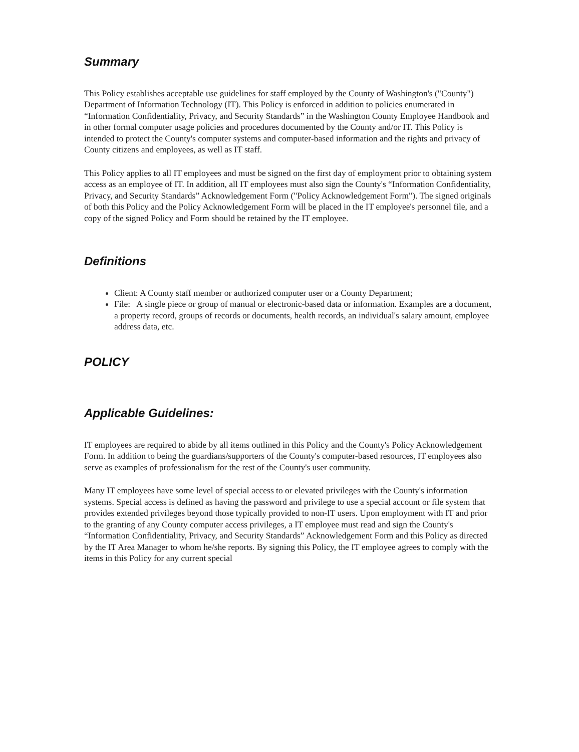Summary
This Policy establishes acceptable use guidelines for staff employed by the County of Washington's ("County") Department of Information Technology (IT). This Policy is enforced in addition to policies enumerated in “Information Confidentiality, Privacy, and Security Standards” in the Washington County Employee Handbook and in other formal computer usage policies and procedures documented by the County and/or IT. This Policy is intended to protect the County's computer systems and computer-based information and the rights and privacy of County citizens and employees, as well as IT staff.
This Policy applies to all IT employees and must be signed on the first day of employment prior to obtaining system access as an employee of IT. In addition, all IT employees must also sign the County's “Information Confidentiality, Privacy, and Security Standards” Acknowledgement Form ("Policy Acknowledgement Form"). The signed originals of both this Policy and the Policy Acknowledgement Form will be placed in the IT employee's personnel file, and a copy of the signed Policy and Form should be retained by the IT employee.
Definitions
Client: A County staff member or authorized computer user or a County Department;
File: A single piece or group of manual or electronic-based data or information. Examples are a document, a property record, groups of records or documents, health records, an individual's salary amount, employee address data, etc.
POLICY
Applicable Guidelines:
IT employees are required to abide by all items outlined in this Policy and the County's Policy Acknowledgement Form. In addition to being the guardians/supporters of the County's computer-based resources, IT employees also serve as examples of professionalism for the rest of the County's user community.
Many IT employees have some level of special access to or elevated privileges with the County's information systems. Special access is defined as having the password and privilege to use a special account or file system that provides extended privileges beyond those typically provided to non-IT users. Upon employment with IT and prior to the granting of any County computer access privileges, a IT employee must read and sign the County's “Information Confidentiality, Privacy, and Security Standards” Acknowledgement Form and this Policy as directed by the IT Area Manager to whom he/she reports. By signing this Policy, the IT employee agrees to comply with the items in this Policy for any current special